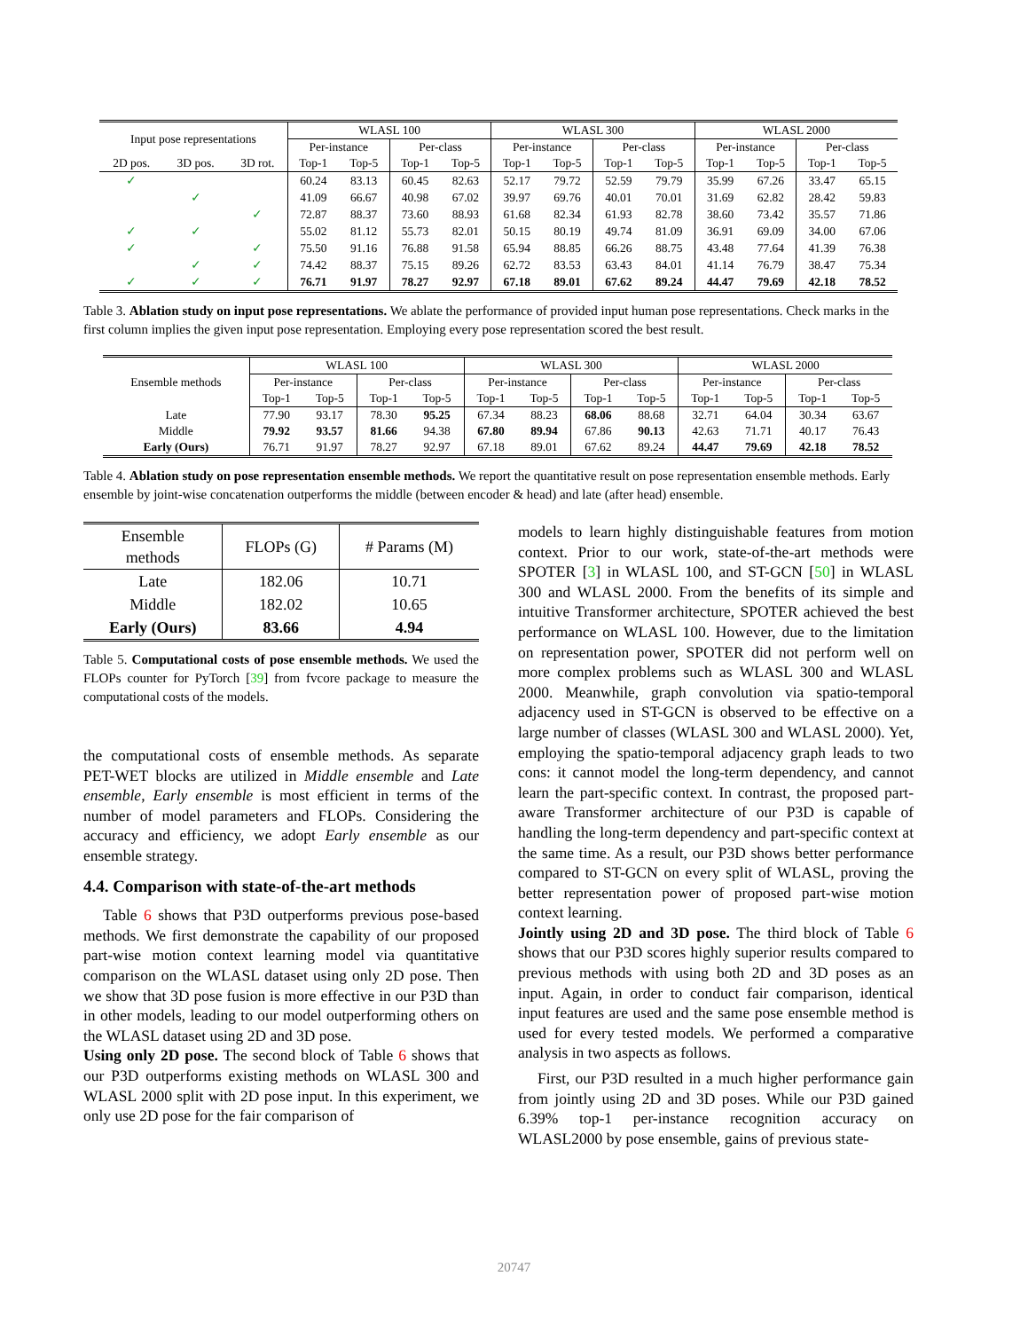| Input pose representations | | | WLASL 100 | | | | WLASL 300 | | | | WLASL 2000 | | | |
| --- | --- | --- | --- | --- | --- | --- | --- | --- | --- | --- | --- | --- | --- | --- |
| | | | Per-instance | | Per-class | | Per-instance | | Per-class | | Per-instance | | Per-class | |
| 2D pos. | 3D pos. | 3D rot. | Top-1 | Top-5 | Top-1 | Top-5 | Top-1 | Top-5 | Top-1 | Top-5 | Top-1 | Top-5 | Top-1 | Top-5 |
| ✓ | | | 60.24 | 83.13 | 60.45 | 82.63 | 52.17 | 79.72 | 52.59 | 79.79 | 35.99 | 67.26 | 33.47 | 65.15 |
| | ✓ | | 41.09 | 66.67 | 40.98 | 67.02 | 39.97 | 69.76 | 40.01 | 70.01 | 31.69 | 62.82 | 28.42 | 59.83 |
| | | ✓ | 72.87 | 88.37 | 73.60 | 88.93 | 61.68 | 82.34 | 61.93 | 82.78 | 38.60 | 73.42 | 35.57 | 71.86 |
| ✓ | ✓ | | 55.02 | 81.12 | 55.73 | 82.01 | 50.15 | 80.19 | 49.74 | 81.09 | 36.91 | 69.09 | 34.00 | 67.06 |
| ✓ | | ✓ | 75.50 | 91.16 | 76.88 | 91.58 | 65.94 | 88.85 | 66.26 | 88.75 | 43.48 | 77.64 | 41.39 | 76.38 |
| | ✓ | ✓ | 74.42 | 88.37 | 75.15 | 89.26 | 62.72 | 83.53 | 63.43 | 84.01 | 41.14 | 76.79 | 38.47 | 75.34 |
| ✓ | ✓ | ✓ | 76.71 | 91.97 | 78.27 | 92.97 | 67.18 | 89.01 | 67.62 | 89.24 | 44.47 | 79.69 | 42.18 | 78.52 |
Table 3. Ablation study on input pose representations. We ablate the performance of provided input human pose representations. Check marks in the first column implies the given input pose representation. Employing every pose representation scored the best result.
| Ensemble methods | WLASL 100 | | | | WLASL 300 | | | | WLASL 2000 | | | |
| --- | --- | --- | --- | --- | --- | --- | --- | --- | --- | --- | --- | --- |
| | Per-instance | | Per-class | | Per-instance | | Per-class | | Per-instance | | Per-class | |
| | Top-1 | Top-5 | Top-1 | Top-5 | Top-1 | Top-5 | Top-1 | Top-5 | Top-1 | Top-5 | Top-1 | Top-5 |
| Late | 77.90 | 93.17 | 78.30 | 95.25 | 67.34 | 88.23 | 68.06 | 88.68 | 32.71 | 64.04 | 30.34 | 63.67 |
| Middle | 79.92 | 93.57 | 81.66 | 94.38 | 67.80 | 89.94 | 67.86 | 90.13 | 42.63 | 71.71 | 40.17 | 76.43 |
| Early (Ours) | 76.71 | 91.97 | 78.27 | 92.97 | 67.18 | 89.01 | 67.62 | 89.24 | 44.47 | 79.69 | 42.18 | 78.52 |
Table 4. Ablation study on pose representation ensemble methods. We report the quantitative result on pose representation ensemble methods. Early ensemble by joint-wise concatenation outperforms the middle (between encoder & head) and late (after head) ensemble.
| Ensemble methods | FLOPs (G) | # Params (M) |
| --- | --- | --- |
| Late | 182.06 | 10.71 |
| Middle | 182.02 | 10.65 |
| Early (Ours) | 83.66 | 4.94 |
Table 5. Computational costs of pose ensemble methods. We used the FLOPs counter for PyTorch [39] from fvcore package to measure the computational costs of the models.
the computational costs of ensemble methods. As separate PET-WET blocks are utilized in Middle ensemble and Late ensemble, Early ensemble is most efficient in terms of the number of model parameters and FLOPs. Considering the accuracy and efficiency, we adopt Early ensemble as our ensemble strategy.
4.4. Comparison with state-of-the-art methods
Table 6 shows that P3D outperforms previous pose-based methods. We first demonstrate the capability of our proposed part-wise motion context learning model via quantitative comparison on the WLASL dataset using only 2D pose. Then we show that 3D pose fusion is more effective in our P3D than in other models, leading to our model outperforming others on the WLASL dataset using 2D and 3D pose.
Using only 2D pose. The second block of Table 6 shows that our P3D outperforms existing methods on WLASL 300 and WLASL 2000 split with 2D pose input. In this experiment, we only use 2D pose for the fair comparison of
models to learn highly distinguishable features from motion context. Prior to our work, state-of-the-art methods were SPOTER [3] in WLASL 100, and ST-GCN [50] in WLASL 300 and WLASL 2000. From the benefits of its simple and intuitive Transformer architecture, SPOTER achieved the best performance on WLASL 100. However, due to the limitation on representation power, SPOTER did not perform well on more complex problems such as WLASL 300 and WLASL 2000. Meanwhile, graph convolution via spatio-temporal adjacency used in ST-GCN is observed to be effective on a large number of classes (WLASL 300 and WLASL 2000). Yet, employing the spatio-temporal adjacency graph leads to two cons: it cannot model the long-term dependency, and cannot learn the part-specific context. In contrast, the proposed part-aware Transformer architecture of our P3D is capable of handling the long-term dependency and part-specific context at the same time. As a result, our P3D shows better performance compared to ST-GCN on every split of WLASL, proving the better representation power of proposed part-wise motion context learning.
Jointly using 2D and 3D pose. The third block of Table 6 shows that our P3D scores highly superior results compared to previous methods with using both 2D and 3D poses as an input. Again, in order to conduct fair comparison, identical input features are used and the same pose ensemble method is used for every tested models. We performed a comparative analysis in two aspects as follows.
First, our P3D resulted in a much higher performance gain from jointly using 2D and 3D poses. While our P3D gained 6.39% top-1 per-instance recognition accuracy on WLASL2000 by pose ensemble, gains of previous state-
20747